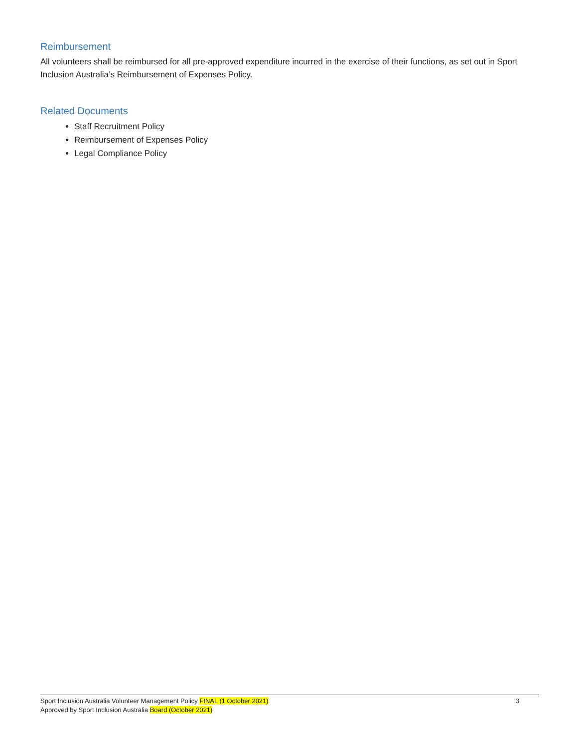Reimbursement
All volunteers shall be reimbursed for all pre-approved expenditure incurred in the exercise of their functions, as set out in Sport Inclusion Australia’s Reimbursement of Expenses Policy.
Related Documents
Staff Recruitment Policy
Reimbursement of Expenses Policy
Legal Compliance Policy
Sport Inclusion Australia Volunteer Management Policy FINAL (1 October 2021)
Approved by Sport Inclusion Australia Board (October 2021)
3